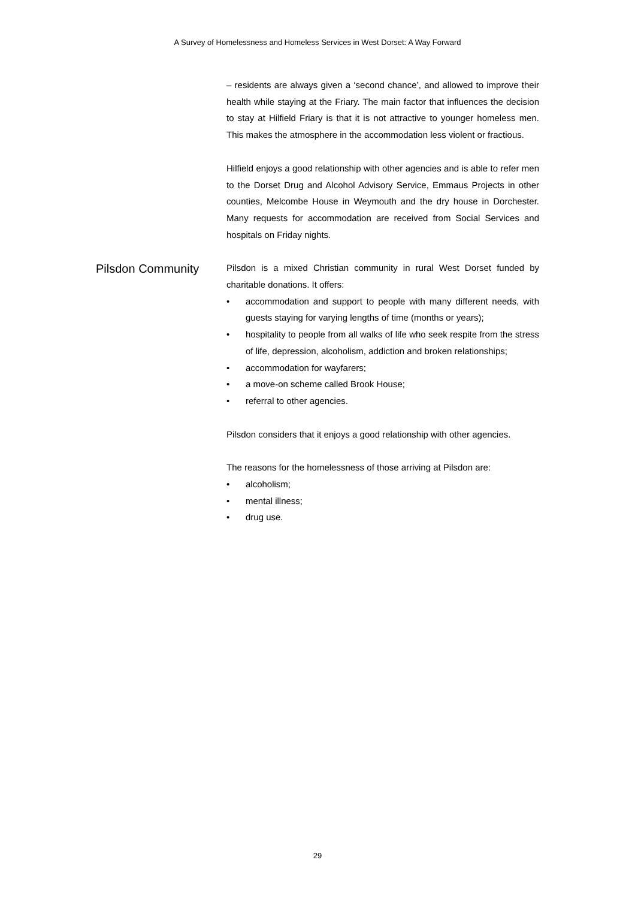A Survey of Homelessness and Homeless Services in West Dorset: A Way Forward
– residents are always given a ‘second chance’, and allowed to improve their health while staying at the Friary. The main factor that influences the decision to stay at Hilfield Friary is that it is not attractive to younger homeless men. This makes the atmosphere in the accommodation less violent or fractious.
Hilfield enjoys a good relationship with other agencies and is able to refer men to the Dorset Drug and Alcohol Advisory Service, Emmaus Projects in other counties, Melcombe House in Weymouth and the dry house in Dorchester. Many requests for accommodation are received from Social Services and hospitals on Friday nights.
Pilsdon Community
Pilsdon is a mixed Christian community in rural West Dorset funded by charitable donations. It offers:
• accommodation and support to people with many different needs, with guests staying for varying lengths of time (months or years);
• hospitality to people from all walks of life who seek respite from the stress of life, depression, alcoholism, addiction and broken relationships;
• accommodation for wayfarers;
• a move-on scheme called Brook House;
• referral to other agencies.
Pilsdon considers that it enjoys a good relationship with other agencies.
The reasons for the homelessness of those arriving at Pilsdon are:
• alcoholism;
• mental illness;
• drug use.
29